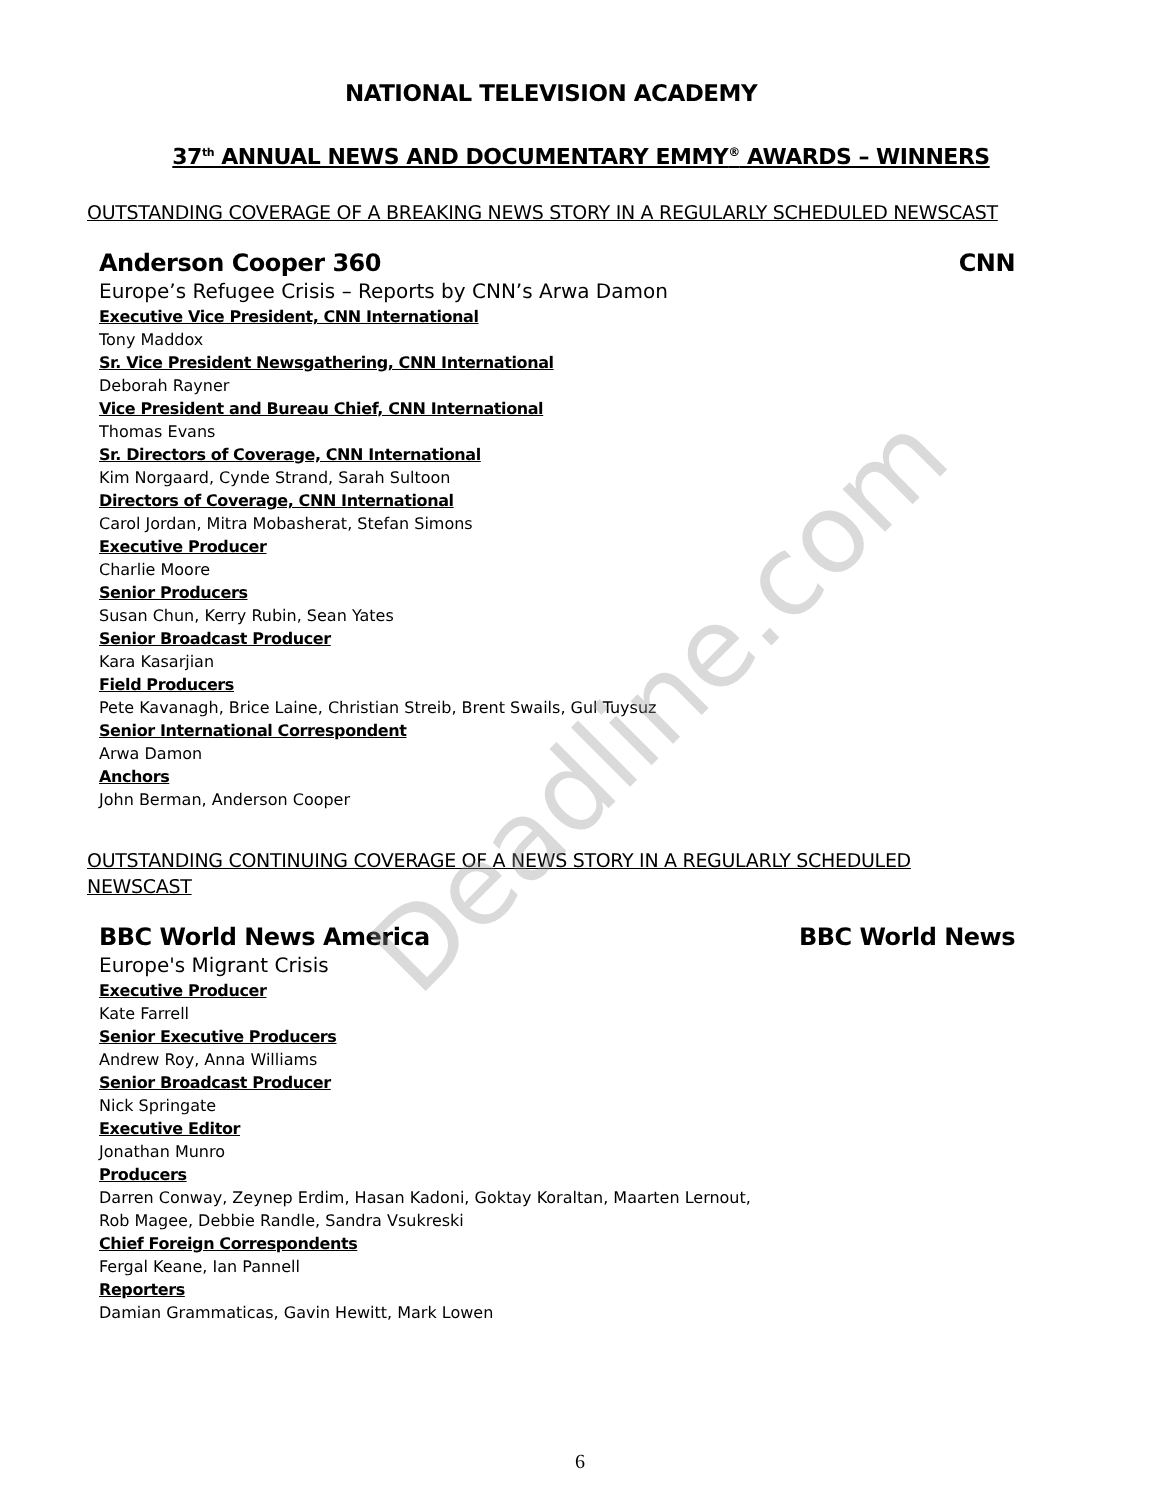NATIONAL TELEVISION ACADEMY
37<sup>th</sup> ANNUAL NEWS AND DOCUMENTARY EMMY<sup>®</sup> AWARDS – WINNERS
OUTSTANDING COVERAGE OF A BREAKING NEWS STORY IN A REGULARLY SCHEDULED NEWSCAST
Anderson Cooper 360 CNN
Europe’s Refugee Crisis – Reports by CNN’s Arwa Damon
Executive Vice President, CNN International
Tony Maddox
Sr. Vice President Newsgathering, CNN International
Deborah Rayner
Vice President and Bureau Chief, CNN International
Thomas Evans
Sr. Directors of Coverage, CNN International
Kim Norgaard, Cynde Strand, Sarah Sultoon
Directors of Coverage, CNN International
Carol Jordan, Mitra Mobasherat, Stefan Simons
Executive Producer
Charlie Moore
Senior Producers
Susan Chun, Kerry Rubin, Sean Yates
Senior Broadcast Producer
Kara Kasarjian
Field Producers
Pete Kavanagh, Brice Laine, Christian Streib, Brent Swails, Gul Tuysuz
Senior International Correspondent
Arwa Damon
Anchors
John Berman, Anderson Cooper
OUTSTANDING CONTINUING COVERAGE OF A NEWS STORY IN A REGULARLY SCHEDULED NEWSCAST
BBC World News America BBC World News
Europe's Migrant Crisis
Executive Producer
Kate Farrell
Senior Executive Producers
Andrew Roy, Anna Williams
Senior Broadcast Producer
Nick Springate
Executive Editor
Jonathan Munro
Producers
Darren Conway, Zeynep Erdim, Hasan Kadoni, Goktay Koraltan, Maarten Lernout,
Rob Magee, Debbie Randle, Sandra Vsukreski
Chief Foreign Correspondents
Fergal Keane, Ian Pannell
Reporters
Damian Grammaticas, Gavin Hewitt, Mark Lowen
Deadline.com
6